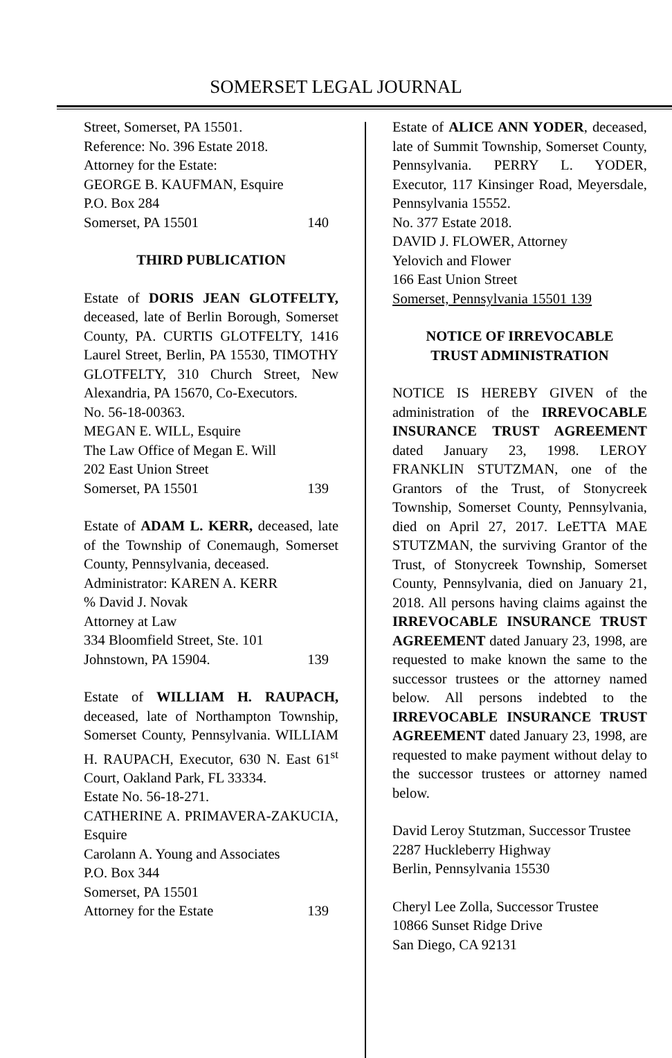SOMERSET LEGAL JOURNAL
Street, Somerset, PA 15501.
Reference: No. 396 Estate 2018.
Attorney for the Estate:
GEORGE B. KAUFMAN, Esquire
P.O. Box 284
Somerset, PA 15501 140
THIRD PUBLICATION
Estate of DORIS JEAN GLOTFELTY, deceased, late of Berlin Borough, Somerset County, PA. CURTIS GLOTFELTY, 1416 Laurel Street, Berlin, PA 15530, TIMOTHY GLOTFELTY, 310 Church Street, New Alexandria, PA 15670, Co-Executors.
No. 56-18-00363.
MEGAN E. WILL, Esquire
The Law Office of Megan E. Will
202 East Union Street
Somerset, PA 15501 139
Estate of ADAM L. KERR, deceased, late of the Township of Conemaugh, Somerset County, Pennsylvania, deceased.
Administrator: KAREN A. KERR
% David J. Novak
Attorney at Law
334 Bloomfield Street, Ste. 101
Johnstown, PA 15904. 139
Estate of WILLIAM H. RAUPACH, deceased, late of Northampton Township, Somerset County, Pennsylvania. WILLIAM H. RAUPACH, Executor, 630 N. East 61<sup>st</sup> Court, Oakland Park, FL 33334.
Estate No. 56-18-271.
CATHERINE A. PRIMAVERA-ZAKUCIA, Esquire
Carolann A. Young and Associates
P.O. Box 344
Somerset, PA 15501
Attorney for the Estate 139
Estate of ALICE ANN YODER, deceased, late of Summit Township, Somerset County, Pennsylvania. PERRY L. YODER, Executor, 117 Kinsinger Road, Meyersdale, Pennsylvania 15552.
No. 377 Estate 2018.
DAVID J. FLOWER, Attorney
Yelovich and Flower
166 East Union Street
Somerset, Pennsylvania 15501 139
NOTICE OF IRREVOCABLE
TRUST ADMINISTRATION
NOTICE IS HEREBY GIVEN of the administration of the IRREVOCABLE INSURANCE TRUST AGREEMENT dated January 23, 1998. LEROY FRANKLIN STUTZMAN, one of the Grantors of the Trust, of Stonycreek Township, Somerset County, Pennsylvania, died on April 27, 2017. LeETTA MAE STUTZMAN, the surviving Grantor of the Trust, of Stonycreek Township, Somerset County, Pennsylvania, died on January 21, 2018. All persons having claims against the IRREVOCABLE INSURANCE TRUST AGREEMENT dated January 23, 1998, are requested to make known the same to the successor trustees or the attorney named below. All persons indebted to the IRREVOCABLE INSURANCE TRUST AGREEMENT dated January 23, 1998, are requested to make payment without delay to the successor trustees or attorney named below.
David Leroy Stutzman, Successor Trustee
2287 Huckleberry Highway
Berlin, Pennsylvania 15530
Cheryl Lee Zolla, Successor Trustee
10866 Sunset Ridge Drive
San Diego, CA 92131